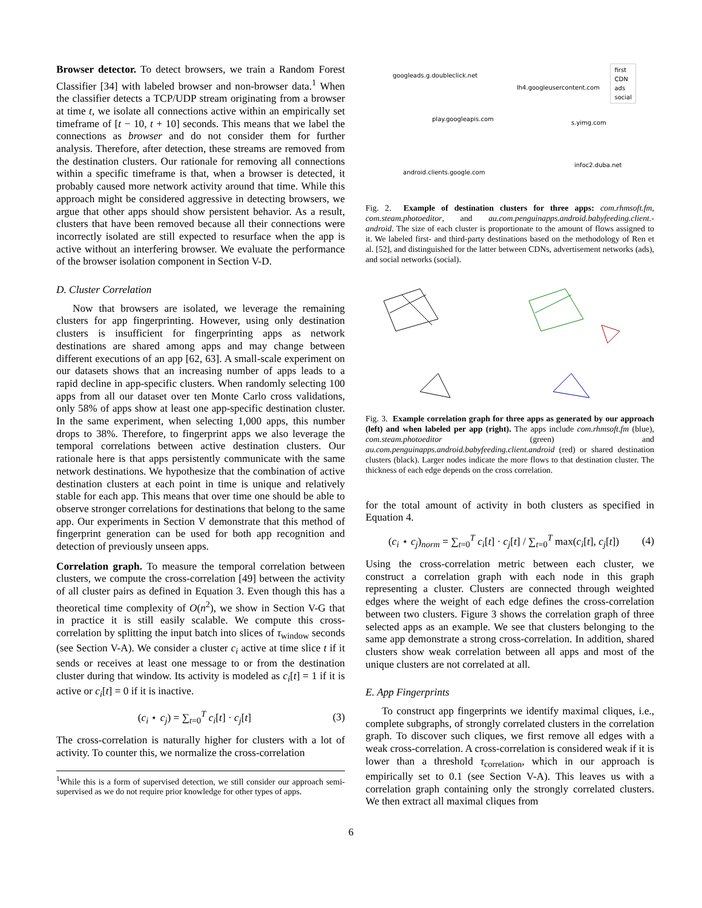Browser detector. To detect browsers, we train a Random Forest Classifier [34] with labeled browser and non-browser data.<sup>1</sup> When the classifier detects a TCP/UDP stream originating from a browser at time t, we isolate all connections active within an empirically set timeframe of [t − 10, t + 10] seconds. This means that we label the connections as browser and do not consider them for further analysis. Therefore, after detection, these streams are removed from the destination clusters. Our rationale for removing all connections within a specific timeframe is that, when a browser is detected, it probably caused more network activity around that time. While this approach might be considered aggressive in detecting browsers, we argue that other apps should show persistent behavior. As a result, clusters that have been removed because all their connections were incorrectly isolated are still expected to resurface when the app is active without an interfering browser. We evaluate the performance of the browser isolation component in Section V-D.
D. Cluster Correlation
Now that browsers are isolated, we leverage the remaining clusters for app fingerprinting. However, using only destination clusters is insufficient for fingerprinting apps as network destinations are shared among apps and may change between different executions of an app [62, 63]. A small-scale experiment on our datasets shows that an increasing number of apps leads to a rapid decline in app-specific clusters. When randomly selecting 100 apps from all our dataset over ten Monte Carlo cross validations, only 58% of apps show at least one app-specific destination cluster. In the same experiment, when selecting 1,000 apps, this number drops to 38%. Therefore, to fingerprint apps we also leverage the temporal correlations between active destination clusters. Our rationale here is that apps persistently communicate with the same network destinations. We hypothesize that the combination of active destination clusters at each point in time is unique and relatively stable for each app. This means that over time one should be able to observe stronger correlations for destinations that belong to the same app. Our experiments in Section V demonstrate that this method of fingerprint generation can be used for both app recognition and detection of previously unseen apps.
Correlation graph. To measure the temporal correlation between clusters, we compute the cross-correlation [49] between the activity of all cluster pairs as defined in Equation 3. Even though this has a theoretical time complexity of O(n<sup>2</sup>), we show in Section V-G that in practice it is still easily scalable. We compute this cross-correlation by splitting the input batch into slices of τ<sub>window</sub> seconds (see Section V-A). We consider a cluster c<sub>i</sub> active at time slice t if it sends or receives at least one message to or from the destination cluster during that window. Its activity is modeled as c<sub>i</sub>[t] = 1 if it is active or c<sub>i</sub>[t] = 0 if it is inactive.
(c<sub>i</sub> ⋆ c<sub>j</sub>) = ∑<sub>t=0</sub><sup>T</sup> c<sub>i</sub>[t] · c<sub>j</sub>[t] (3)
The cross-correlation is naturally higher for clusters with a lot of activity. To counter this, we normalize the cross-correlation
<sup>1</sup> While this is a form of supervised detection, we still consider our approach semi-supervised as we do not require prior knowledge for other types of apps.
googleads.g.doubleclick.net
lh4.googleusercontent.com
play.googleapis.com
s.yimg.com
infoc2.duba.net
android.clients.google.com
first
CDN
ads
social
Fig. 2. Example of destination clusters for three apps: com.rhmsoft.fm, com.steam.photoeditor, and au.com.penguinapps.android.babyfeeding.client.-android. The size of each cluster is proportionate to the amount of flows assigned to it. We labeled first- and third-party destinations based on the methodology of Ren et al. [52], and distinguished for the latter between CDNs, advertisement networks (ads), and social networks (social).
Fig. 3. Example correlation graph for three apps as generated by our approach (left) and when labeled per app (right). The apps include com.rhmsoft.fm (blue), com.steam.photoeditor (green) and au.com.penguinapps.android.babyfeeding.client.android (red) or shared destination clusters (black). Larger nodes indicate the more flows to that destination cluster. The thickness of each edge depends on the cross correlation.
for the total amount of activity in both clusters as specified in Equation 4.
(c<sub>i</sub> ⋆ c<sub>j</sub>)<sub>norm</sub> = ∑<sub>t=0</sub><sup>T</sup> c<sub>i</sub>[t] · c<sub>j</sub>[t] / ∑<sub>t=0</sub><sup>T</sup> max(c<sub>i</sub>[t], c<sub>j</sub>[t]) (4)
Using the cross-correlation metric between each cluster, we construct a correlation graph with each node in this graph representing a cluster. Clusters are connected through weighted edges where the weight of each edge defines the cross-correlation between two clusters. Figure 3 shows the correlation graph of three selected apps as an example. We see that clusters belonging to the same app demonstrate a strong cross-correlation. In addition, shared clusters show weak correlation between all apps and most of the unique clusters are not correlated at all.
E. App Fingerprints
To construct app fingerprints we identify maximal cliques, i.e., complete subgraphs, of strongly correlated clusters in the correlation graph. To discover such cliques, we first remove all edges with a weak cross-correlation. A cross-correlation is considered weak if it is lower than a threshold τ<sub>correlation</sub>, which in our approach is empirically set to 0.1 (see Section V-A). This leaves us with a correlation graph containing only the strongly correlated clusters. We then extract all maximal cliques from
6